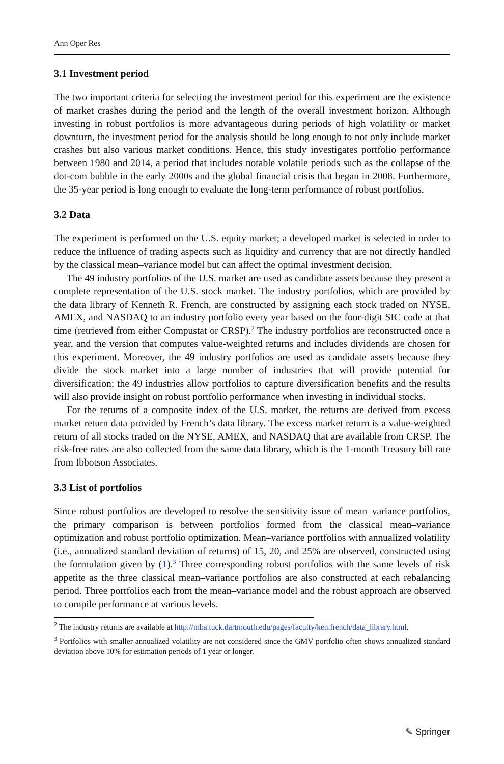Ann Oper Res
3.1 Investment period
The two important criteria for selecting the investment period for this experiment are the existence of market crashes during the period and the length of the overall investment horizon. Although investing in robust portfolios is more advantageous during periods of high volatility or market downturn, the investment period for the analysis should be long enough to not only include market crashes but also various market conditions. Hence, this study investigates portfolio performance between 1980 and 2014, a period that includes notable volatile periods such as the collapse of the dot-com bubble in the early 2000s and the global financial crisis that began in 2008. Furthermore, the 35-year period is long enough to evaluate the long-term performance of robust portfolios.
3.2 Data
The experiment is performed on the U.S. equity market; a developed market is selected in order to reduce the influence of trading aspects such as liquidity and currency that are not directly handled by the classical mean–variance model but can affect the optimal investment decision.
The 49 industry portfolios of the U.S. market are used as candidate assets because they present a complete representation of the U.S. stock market. The industry portfolios, which are provided by the data library of Kenneth R. French, are constructed by assigning each stock traded on NYSE, AMEX, and NASDAQ to an industry portfolio every year based on the four-digit SIC code at that time (retrieved from either Compustat or CRSP).<sup>2</sup> The industry portfolios are reconstructed once a year, and the version that computes value-weighted returns and includes dividends are chosen for this experiment. Moreover, the 49 industry portfolios are used as candidate assets because they divide the stock market into a large number of industries that will provide potential for diversification; the 49 industries allow portfolios to capture diversification benefits and the results will also provide insight on robust portfolio performance when investing in individual stocks.
For the returns of a composite index of the U.S. market, the returns are derived from excess market return data provided by French’s data library. The excess market return is a value-weighted return of all stocks traded on the NYSE, AMEX, and NASDAQ that are available from CRSP. The risk-free rates are also collected from the same data library, which is the 1-month Treasury bill rate from Ibbotson Associates.
3.3 List of portfolios
Since robust portfolios are developed to resolve the sensitivity issue of mean–variance portfolios, the primary comparison is between portfolios formed from the classical mean–variance optimization and robust portfolio optimization. Mean–variance portfolios with annualized volatility (i.e., annualized standard deviation of returns) of 15, 20, and 25% are observed, constructed using the formulation given by (1).<sup>3</sup> Three corresponding robust portfolios with the same levels of risk appetite as the three classical mean–variance portfolios are also constructed at each rebalancing period. Three portfolios each from the mean–variance model and the robust approach are observed to compile performance at various levels.
<sup>2</sup> The industry returns are available at http://mba.tuck.dartmouth.edu/pages/faculty/ken.french/data_library.html.
<sup>3</sup> Portfolios with smaller annualized volatility are not considered since the GMV portfolio often shows annualized standard deviation above 10% for estimation periods of 1 year or longer.
✎ Springer